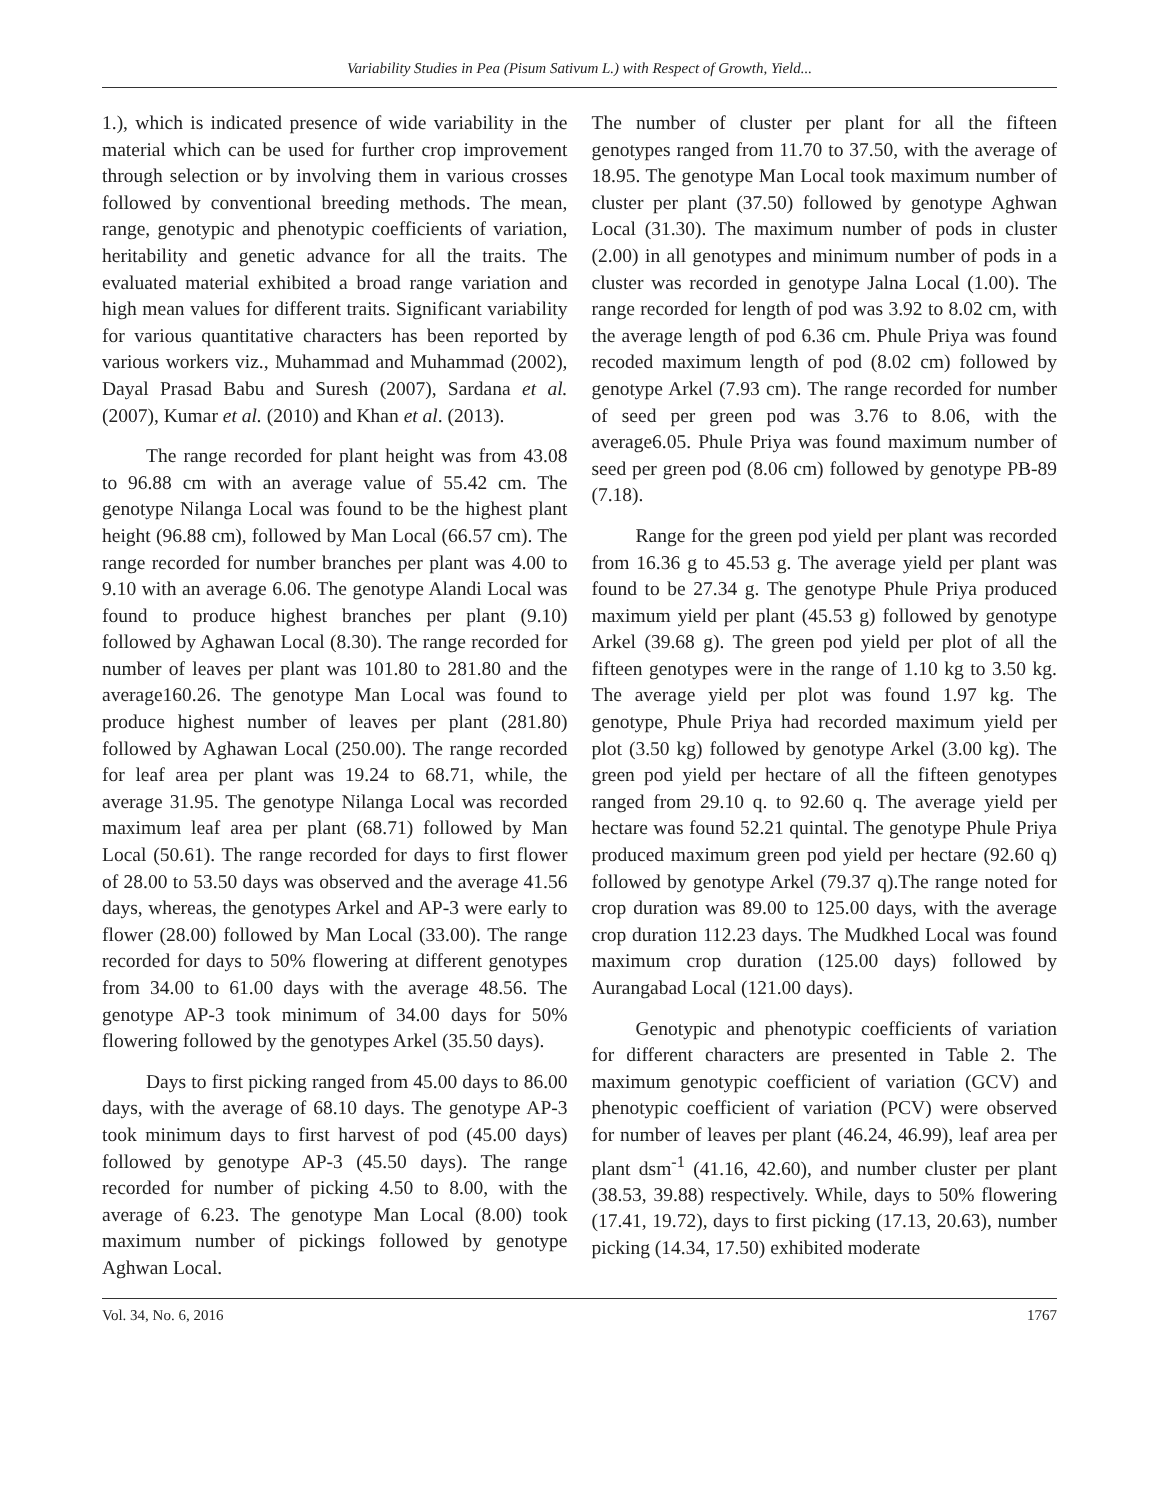Variability Studies in Pea (Pisum Sativum L.) with Respect of Growth, Yield...
1.), which is indicated presence of wide variability in the material which can be used for further crop improvement through selection or by involving them in various crosses followed by conventional breeding methods. The mean, range, genotypic and phenotypic coefficients of variation, heritability and genetic advance for all the traits. The evaluated material exhibited a broad range variation and high mean values for different traits. Significant variability for various quantitative characters has been reported by various workers viz., Muhammad and Muhammad (2002), Dayal Prasad Babu and Suresh (2007), Sardana et al. (2007), Kumar et al. (2010) and Khan et al. (2013).
The range recorded for plant height was from 43.08 to 96.88 cm with an average value of 55.42 cm. The genotype Nilanga Local was found to be the highest plant height (96.88 cm), followed by Man Local (66.57 cm). The range recorded for number branches per plant was 4.00 to 9.10 with an average 6.06. The genotype Alandi Local was found to produce highest branches per plant (9.10) followed by Aghawan Local (8.30). The range recorded for number of leaves per plant was 101.80 to 281.80 and the average160.26. The genotype Man Local was found to produce highest number of leaves per plant (281.80) followed by Aghawan Local (250.00). The range recorded for leaf area per plant was 19.24 to 68.71, while, the average 31.95. The genotype Nilanga Local was recorded maximum leaf area per plant (68.71) followed by Man Local (50.61). The range recorded for days to first flower of 28.00 to 53.50 days was observed and the average 41.56 days, whereas, the genotypes Arkel and AP-3 were early to flower (28.00) followed by Man Local (33.00). The range recorded for days to 50% flowering at different genotypes from 34.00 to 61.00 days with the average 48.56. The genotype AP-3 took minimum of 34.00 days for 50% flowering followed by the genotypes Arkel (35.50 days).
Days to first picking ranged from 45.00 days to 86.00 days, with the average of 68.10 days. The genotype AP-3 took minimum days to first harvest of pod (45.00 days) followed by genotype AP-3 (45.50 days). The range recorded for number of picking 4.50 to 8.00, with the average of 6.23. The genotype Man Local (8.00) took maximum number of pickings followed by genotype Aghwan Local.
The number of cluster per plant for all the fifteen genotypes ranged from 11.70 to 37.50, with the average of 18.95. The genotype Man Local took maximum number of cluster per plant (37.50) followed by genotype Aghwan Local (31.30). The maximum number of pods in cluster (2.00) in all genotypes and minimum number of pods in a cluster was recorded in genotype Jalna Local (1.00). The range recorded for length of pod was 3.92 to 8.02 cm, with the average length of pod 6.36 cm. Phule Priya was found recoded maximum length of pod (8.02 cm) followed by genotype Arkel (7.93 cm). The range recorded for number of seed per green pod was 3.76 to 8.06, with the average6.05. Phule Priya was found maximum number of seed per green pod (8.06 cm) followed by genotype PB-89 (7.18).
Range for the green pod yield per plant was recorded from 16.36 g to 45.53 g. The average yield per plant was found to be 27.34 g. The genotype Phule Priya produced maximum yield per plant (45.53 g) followed by genotype Arkel (39.68 g). The green pod yield per plot of all the fifteen genotypes were in the range of 1.10 kg to 3.50 kg. The average yield per plot was found 1.97 kg. The genotype, Phule Priya had recorded maximum yield per plot (3.50 kg) followed by genotype Arkel (3.00 kg). The green pod yield per hectare of all the fifteen genotypes ranged from 29.10 q. to 92.60 q. The average yield per hectare was found 52.21 quintal. The genotype Phule Priya produced maximum green pod yield per hectare (92.60 q) followed by genotype Arkel (79.37 q).The range noted for crop duration was 89.00 to 125.00 days, with the average crop duration 112.23 days. The Mudkhed Local was found maximum crop duration (125.00 days) followed by Aurangabad Local (121.00 days).
Genotypic and phenotypic coefficients of variation for different characters are presented in Table 2. The maximum genotypic coefficient of variation (GCV) and phenotypic coefficient of variation (PCV) were observed for number of leaves per plant (46.24, 46.99), leaf area per plant dsm<sup>-1</sup> (41.16, 42.60), and number cluster per plant (38.53, 39.88) respectively. While, days to 50% flowering (17.41, 19.72), days to first picking (17.13, 20.63), number picking (14.34, 17.50) exhibited moderate
Vol. 34, No. 6, 2016 1767